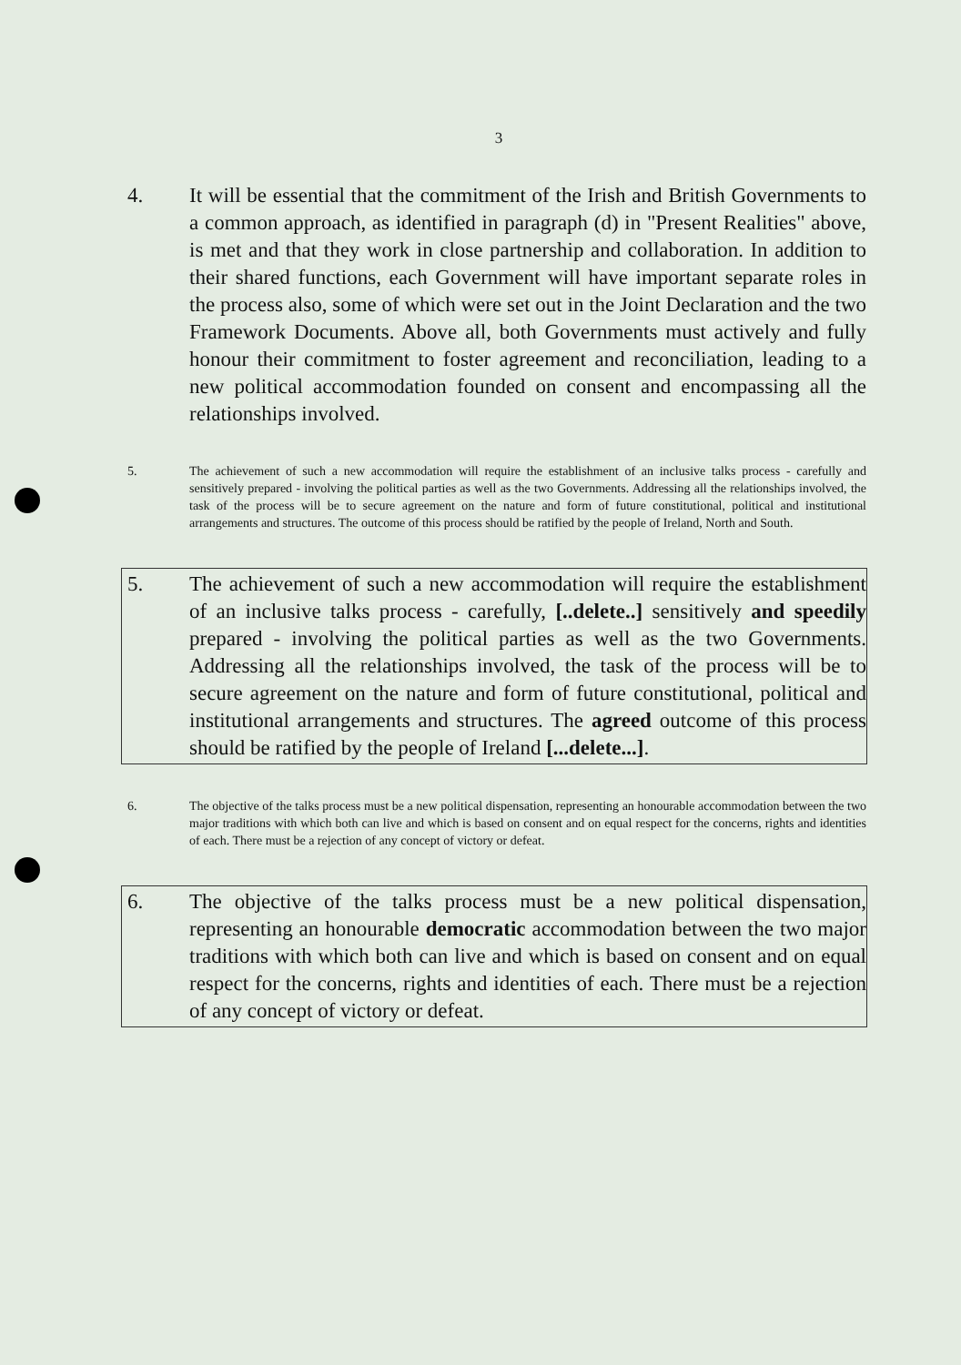3
4. It will be essential that the commitment of the Irish and British Governments to a common approach, as identified in paragraph (d) in "Present Realities" above, is met and that they work in close partnership and collaboration. In addition to their shared functions, each Government will have important separate roles in the process also, some of which were set out in the Joint Declaration and the two Framework Documents. Above all, both Governments must actively and fully honour their commitment to foster agreement and reconciliation, leading to a new political accommodation founded on consent and encompassing all the relationships involved.
5. The achievement of such a new accommodation will require the establishment of an inclusive talks process - carefully and sensitively prepared - involving the political parties as well as the two Governments. Addressing all the relationships involved, the task of the process will be to secure agreement on the nature and form of future constitutional, political and institutional arrangements and structures. The outcome of this process should be ratified by the people of Ireland, North and South.
5. The achievement of such a new accommodation will require the establishment of an inclusive talks process - carefully, [..delete..] sensitively and speedily prepared - involving the political parties as well as the two Governments. Addressing all the relationships involved, the task of the process will be to secure agreement on the nature and form of future constitutional, political and institutional arrangements and structures. The agreed outcome of this process should be ratified by the people of Ireland [...delete...].
6. The objective of the talks process must be a new political dispensation, representing an honourable accommodation between the two major traditions with which both can live and which is based on consent and on equal respect for the concerns, rights and identities of each. There must be a rejection of any concept of victory or defeat.
6. The objective of the talks process must be a new political dispensation, representing an honourable democratic accommodation between the two major traditions with which both can live and which is based on consent and on equal respect for the concerns, rights and identities of each. There must be a rejection of any concept of victory or defeat.